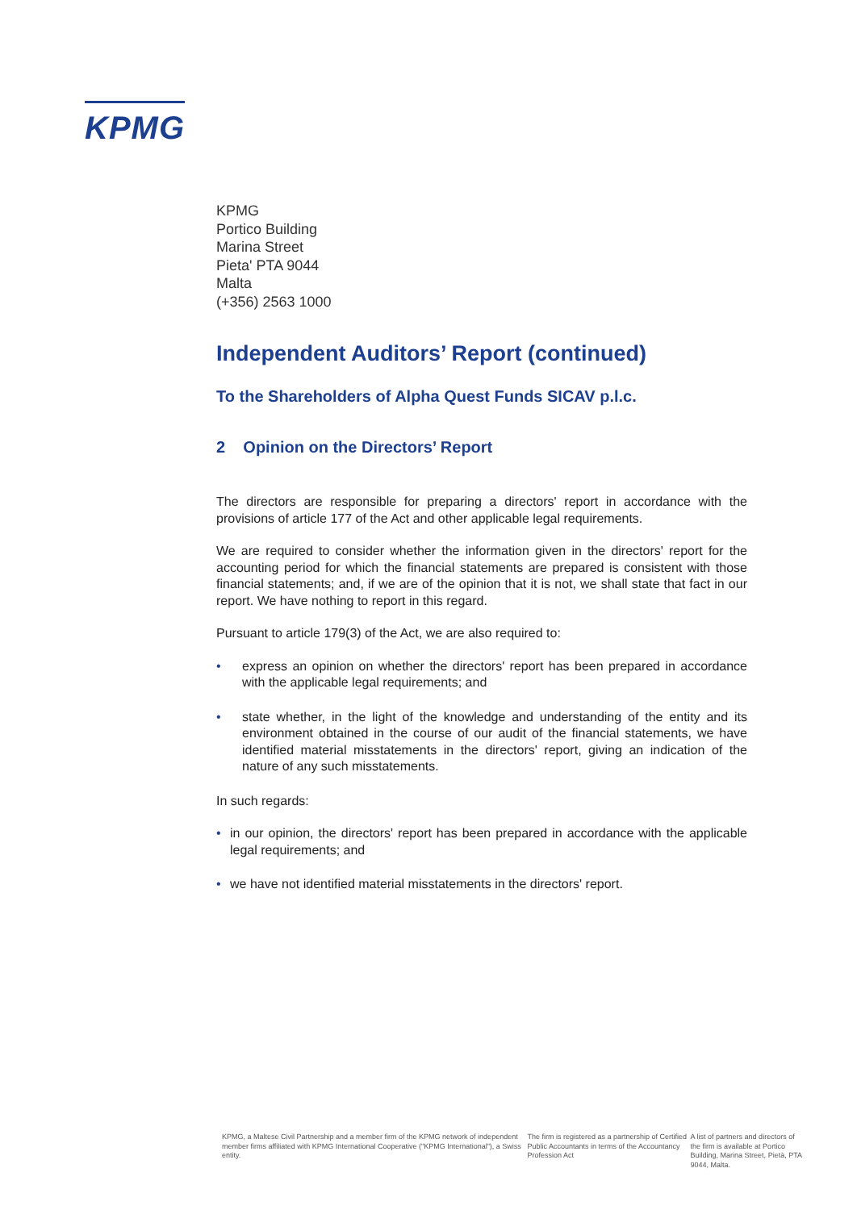KPMG
KPMG
Portico Building
Marina Street
Pieta' PTA 9044
Malta
(+356) 2563 1000
Independent Auditors’ Report (continued)
To the Shareholders of Alpha Quest Funds SICAV p.l.c.
2 Opinion on the Directors’ Report
The directors are responsible for preparing a directors' report in accordance with the provisions of article 177 of the Act and other applicable legal requirements.
We are required to consider whether the information given in the directors' report for the accounting period for which the financial statements are prepared is consistent with those financial statements; and, if we are of the opinion that it is not, we shall state that fact in our report. We have nothing to report in this regard.
Pursuant to article 179(3) of the Act, we are also required to:
• express an opinion on whether the directors' report has been prepared in accordance with the applicable legal requirements; and
• state whether, in the light of the knowledge and understanding of the entity and its environment obtained in the course of our audit of the financial statements, we have identified material misstatements in the directors' report, giving an indication of the nature of any such misstatements.
In such regards:
• in our opinion, the directors' report has been prepared in accordance with the applicable legal requirements; and
• we have not identified material misstatements in the directors' report.
KPMG, a Maltese Civil Partnership and a member firm of the KPMG network of independent member firms affiliated with KPMG International Cooperative ("KPMG International"), a Swiss entity.
The firm is registered as a partnership of Certified Public Accountants in terms of the Accountancy Profession Act
A list of partners and directors of the firm is available at Portico Building, Marina Street, Pietà, PTA 9044, Malta.